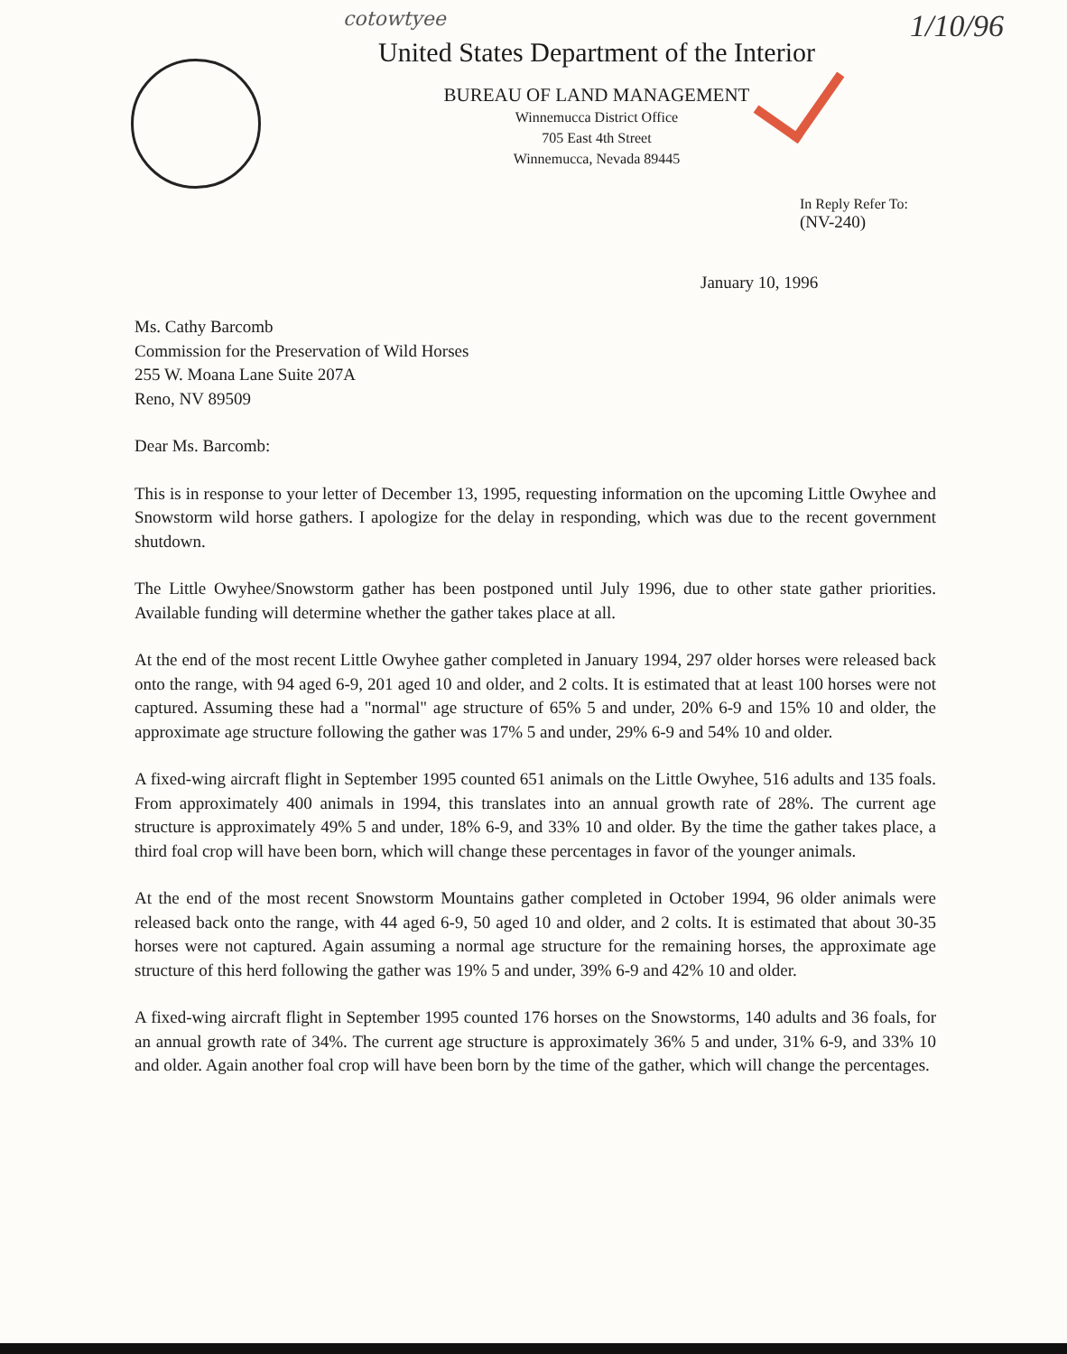cotowtyee
1/10/96
United States Department of the Interior
BUREAU OF LAND MANAGEMENT
Winnemucca District Office
705 East 4th Street
Winnemucca, Nevada 89445
In Reply Refer To:
(NV-240)
January 10, 1996
Ms. Cathy Barcomb
Commission for the Preservation of Wild Horses
255 W. Moana Lane Suite 207A
Reno, NV 89509
Dear Ms. Barcomb:
This is in response to your letter of December 13, 1995, requesting information on the upcoming Little Owyhee and Snowstorm wild horse gathers. I apologize for the delay in responding, which was due to the recent government shutdown.
The Little Owyhee/Snowstorm gather has been postponed until July 1996, due to other state gather priorities. Available funding will determine whether the gather takes place at all.
At the end of the most recent Little Owyhee gather completed in January 1994, 297 older horses were released back onto the range, with 94 aged 6-9, 201 aged 10 and older, and 2 colts. It is estimated that at least 100 horses were not captured. Assuming these had a "normal" age structure of 65% 5 and under, 20% 6-9 and 15% 10 and older, the approximate age structure following the gather was 17% 5 and under, 29% 6-9 and 54% 10 and older.
A fixed-wing aircraft flight in September 1995 counted 651 animals on the Little Owyhee, 516 adults and 135 foals. From approximately 400 animals in 1994, this translates into an annual growth rate of 28%. The current age structure is approximately 49% 5 and under, 18% 6-9, and 33% 10 and older. By the time the gather takes place, a third foal crop will have been born, which will change these percentages in favor of the younger animals.
At the end of the most recent Snowstorm Mountains gather completed in October 1994, 96 older animals were released back onto the range, with 44 aged 6-9, 50 aged 10 and older, and 2 colts. It is estimated that about 30-35 horses were not captured. Again assuming a normal age structure for the remaining horses, the approximate age structure of this herd following the gather was 19% 5 and under, 39% 6-9 and 42% 10 and older.
A fixed-wing aircraft flight in September 1995 counted 176 horses on the Snowstorms, 140 adults and 36 foals, for an annual growth rate of 34%. The current age structure is approximately 36% 5 and under, 31% 6-9, and 33% 10 and older. Again another foal crop will have been born by the time of the gather, which will change the percentages.